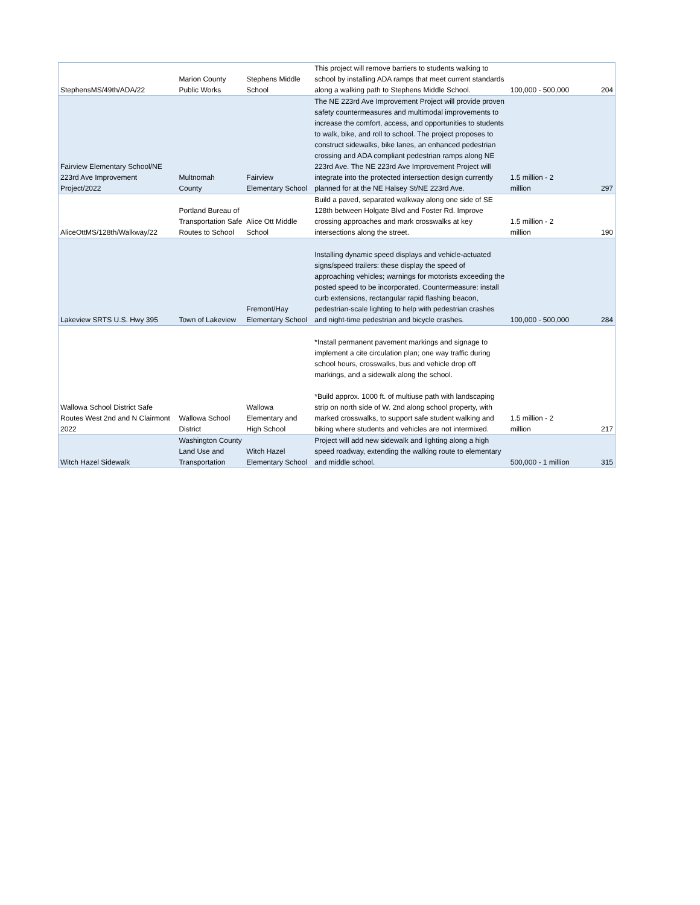| StephensMS/49th/ADA/22 | Marion County Public Works | Stephens Middle School | This project will remove barriers to students walking to school by installing ADA ramps that meet current standards along a walking path to Stephens Middle School. | 100,000 - 500,000 | 204 |
| Fairview Elementary School/NE 223rd Ave Improvement Project/2022 | Multnomah County | Fairview Elementary School | The NE 223rd Ave Improvement Project will provide proven safety countermeasures and multimodal improvements to increase the comfort, access, and opportunities to students to walk, bike, and roll to school. The project proposes to construct sidewalks, bike lanes, an enhanced pedestrian crossing and ADA compliant pedestrian ramps along NE 223rd Ave. The NE 223rd Ave Improvement Project will integrate into the protected intersection design currently planned for at the NE Halsey St/NE 223rd Ave. | 1.5 million - 2 million | 297 |
| AliceOttMS/128th/Walkway/22 | Portland Bureau of Transportation Safe Routes to School | Alice Ott Middle School | Build a paved, separated walkway along one side of SE 128th between Holgate Blvd and Foster Rd. Improve crossing approaches and mark crosswalks at key intersections along the street. | 1.5 million - 2 million | 190 |
| Lakeview SRTS U.S. Hwy 395 | Town of Lakeview | Fremont/Hay Elementary School | Installing dynamic speed displays and vehicle-actuated signs/speed trailers: these display the speed of approaching vehicles; warnings for motorists exceeding the posted speed to be incorporated. Countermeasure: install curb extensions, rectangular rapid flashing beacon, pedestrian-scale lighting to help with pedestrian crashes and night-time pedestrian and bicycle crashes. | 100,000 - 500,000 | 284 |
| Wallowa School District Safe Routes West 2nd and N Clairmont 2022 | Wallowa School District | Wallowa Elementary and High School | *Install permanent pavement markings and signage to implement a cite circulation plan; one way traffic during school hours, crosswalks, bus and vehicle drop off markings, and a sidewalk along the school. *Build approx. 1000 ft. of multiuse path with landscaping strip on north side of W. 2nd along school property, with marked crosswalks, to support safe student walking and biking where students and vehicles are not intermixed. | 1.5 million - 2 million | 217 |
| Witch Hazel Sidewalk | Washington County Land Use and Transportation | Witch Hazel Elementary School | Project will add new sidewalk and lighting along a high speed roadway, extending the walking route to elementary and middle school. | 500,000 - 1 million | 315 |